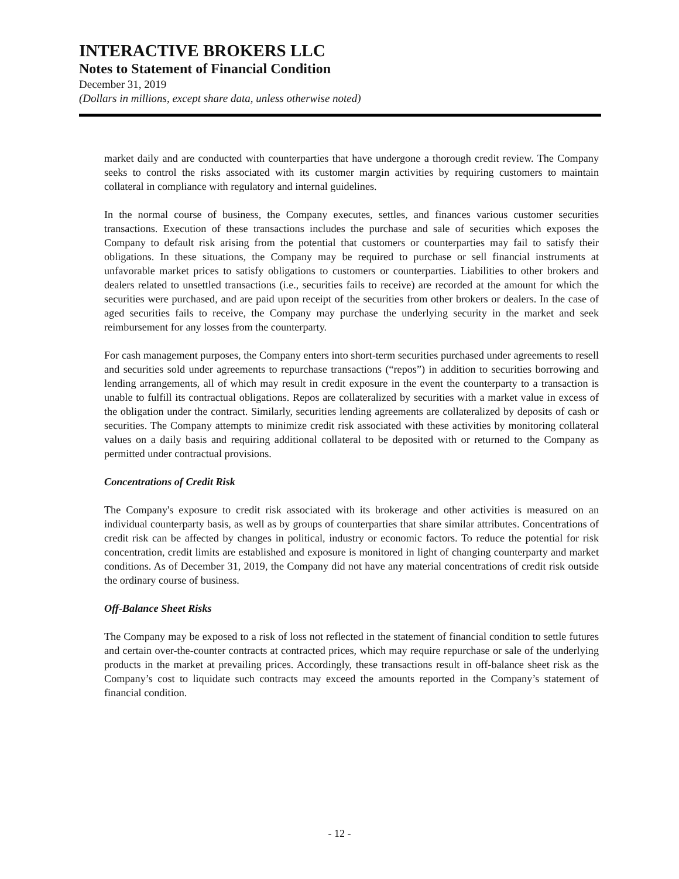INTERACTIVE BROKERS LLC
Notes to Statement of Financial Condition
December 31, 2019
(Dollars in millions, except share data, unless otherwise noted)
market daily and are conducted with counterparties that have undergone a thorough credit review. The Company seeks to control the risks associated with its customer margin activities by requiring customers to maintain collateral in compliance with regulatory and internal guidelines.
In the normal course of business, the Company executes, settles, and finances various customer securities transactions. Execution of these transactions includes the purchase and sale of securities which exposes the Company to default risk arising from the potential that customers or counterparties may fail to satisfy their obligations. In these situations, the Company may be required to purchase or sell financial instruments at unfavorable market prices to satisfy obligations to customers or counterparties. Liabilities to other brokers and dealers related to unsettled transactions (i.e., securities fails to receive) are recorded at the amount for which the securities were purchased, and are paid upon receipt of the securities from other brokers or dealers. In the case of aged securities fails to receive, the Company may purchase the underlying security in the market and seek reimbursement for any losses from the counterparty.
For cash management purposes, the Company enters into short-term securities purchased under agreements to resell and securities sold under agreements to repurchase transactions (“repos”) in addition to securities borrowing and lending arrangements, all of which may result in credit exposure in the event the counterparty to a transaction is unable to fulfill its contractual obligations. Repos are collateralized by securities with a market value in excess of the obligation under the contract. Similarly, securities lending agreements are collateralized by deposits of cash or securities. The Company attempts to minimize credit risk associated with these activities by monitoring collateral values on a daily basis and requiring additional collateral to be deposited with or returned to the Company as permitted under contractual provisions.
Concentrations of Credit Risk
The Company's exposure to credit risk associated with its brokerage and other activities is measured on an individual counterparty basis, as well as by groups of counterparties that share similar attributes. Concentrations of credit risk can be affected by changes in political, industry or economic factors. To reduce the potential for risk concentration, credit limits are established and exposure is monitored in light of changing counterparty and market conditions. As of December 31, 2019, the Company did not have any material concentrations of credit risk outside the ordinary course of business.
Off-Balance Sheet Risks
The Company may be exposed to a risk of loss not reflected in the statement of financial condition to settle futures and certain over-the-counter contracts at contracted prices, which may require repurchase or sale of the underlying products in the market at prevailing prices. Accordingly, these transactions result in off-balance sheet risk as the Company’s cost to liquidate such contracts may exceed the amounts reported in the Company’s statement of financial condition.
- 12 -